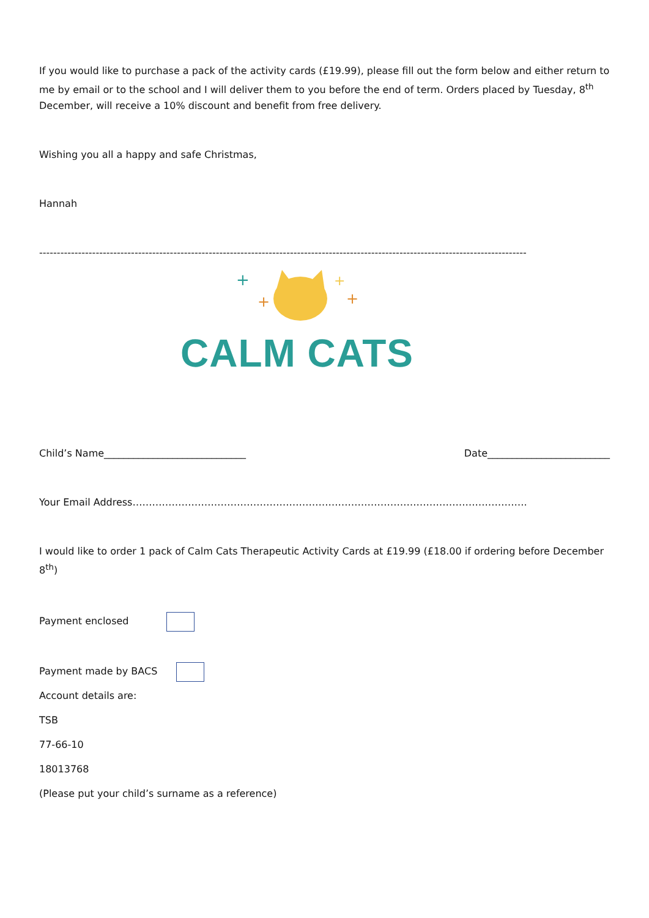If you would like to purchase a pack of the activity cards (£19.99), please fill out the form below and either return to me by email or to the school and I will deliver them to you before the end of term. Orders placed by Tuesday, 8<sup>th</sup> December, will receive a 10% discount and benefit from free delivery.
Wishing you all a happy and safe Christmas,
Hannah
------------------------------------------------------------------------------------------------------------------------------------------
+
+
+
+
CALM CATS
Child’s Name_____________________________
Date_________________________
Your Email Address………………………………………………………………………………………………………….
I would like to order 1 pack of Calm Cats Therapeutic Activity Cards at £19.99 (£18.00 if ordering before December 8<sup>th</sup>)
Payment enclosed
Payment made by BACS
Account details are:
TSB
77-66-10
18013768
(Please put your child’s surname as a reference)